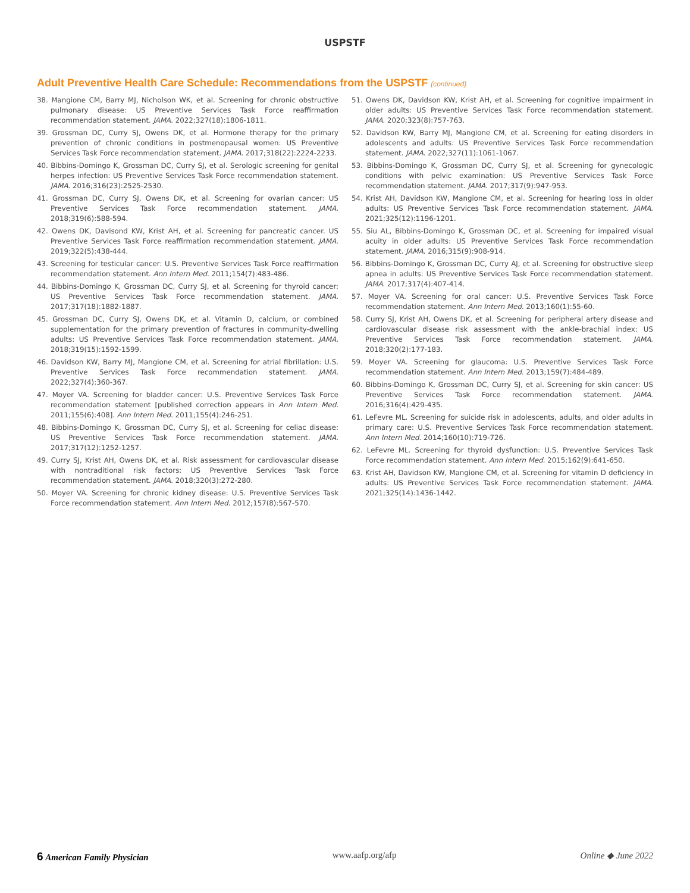USPSTF
Adult Preventive Health Care Schedule: Recommendations from the USPSTF (continued)
38. Mangione CM, Barry MJ, Nicholson WK, et al. Screening for chronic obstructive pulmonary disease: US Preventive Services Task Force reaffirmation recommendation statement. JAMA. 2022;327(18):1806-1811.
39. Grossman DC, Curry SJ, Owens DK, et al. Hormone therapy for the primary prevention of chronic conditions in postmenopausal women: US Preventive Services Task Force recommendation statement. JAMA. 2017;318(22):2224-2233.
40. Bibbins-Domingo K, Grossman DC, Curry SJ, et al. Serologic screening for genital herpes infection: US Preventive Services Task Force recommendation statement. JAMA. 2016;316(23):2525-2530.
41. Grossman DC, Curry SJ, Owens DK, et al. Screening for ovarian cancer: US Preventive Services Task Force recommendation statement. JAMA. 2018;319(6):588-594.
42. Owens DK, Davisond KW, Krist AH, et al. Screening for pancreatic cancer. US Preventive Services Task Force reaffirmation recommendation statement. JAMA. 2019;322(5):438-444.
43. Screening for testicular cancer: U.S. Preventive Services Task Force reaffirmation recommendation statement. Ann Intern Med. 2011;154(7):483-486.
44. Bibbins-Domingo K, Grossman DC, Curry SJ, et al. Screening for thyroid cancer: US Preventive Services Task Force recommendation statement. JAMA. 2017;317(18):1882-1887.
45. Grossman DC, Curry SJ, Owens DK, et al. Vitamin D, calcium, or combined supplementation for the primary prevention of fractures in community-dwelling adults: US Preventive Services Task Force recommendation statement. JAMA. 2018;319(15):1592-1599.
46. Davidson KW, Barry MJ, Mangione CM, et al. Screening for atrial fibrillation: U.S. Preventive Services Task Force recommendation statement. JAMA. 2022;327(4):360-367.
47. Moyer VA. Screening for bladder cancer: U.S. Preventive Services Task Force recommendation statement [published correction appears in Ann Intern Med. 2011;155(6):408]. Ann Intern Med. 2011;155(4):246-251.
48. Bibbins-Domingo K, Grossman DC, Curry SJ, et al. Screening for celiac disease: US Preventive Services Task Force recommendation statement. JAMA. 2017;317(12):1252-1257.
49. Curry SJ, Krist AH, Owens DK, et al. Risk assessment for cardiovascular disease with nontraditional risk factors: US Preventive Services Task Force recommendation statement. JAMA. 2018;320(3):272-280.
50. Moyer VA. Screening for chronic kidney disease: U.S. Preventive Services Task Force recommendation statement. Ann Intern Med. 2012;157(8):567-570.
51. Owens DK, Davidson KW, Krist AH, et al. Screening for cognitive impairment in older adults: US Preventive Services Task Force recommendation statement. JAMA. 2020;323(8):757-763.
52. Davidson KW, Barry MJ, Mangione CM, et al. Screening for eating disorders in adolescents and adults: US Preventive Services Task Force recommendation statement. JAMA. 2022;327(11):1061-1067.
53. Bibbins-Domingo K, Grossman DC, Curry SJ, et al. Screening for gynecologic conditions with pelvic examination: US Preventive Services Task Force recommendation statement. JAMA. 2017;317(9):947-953.
54. Krist AH, Davidson KW, Mangione CM, et al. Screening for hearing loss in older adults: US Preventive Services Task Force recommendation statement. JAMA. 2021;325(12):1196-1201.
55. Siu AL, Bibbins-Domingo K, Grossman DC, et al. Screening for impaired visual acuity in older adults: US Preventive Services Task Force recommendation statement. JAMA. 2016;315(9):908-914.
56. Bibbins-Domingo K, Grossman DC, Curry AJ, et al. Screening for obstructive sleep apnea in adults: US Preventive Services Task Force recommendation statement. JAMA. 2017;317(4):407-414.
57. Moyer VA. Screening for oral cancer: U.S. Preventive Services Task Force recommendation statement. Ann Intern Med. 2013;160(1):55-60.
58. Curry SJ, Krist AH, Owens DK, et al. Screening for peripheral artery disease and cardiovascular disease risk assessment with the ankle-brachial index: US Preventive Services Task Force recommendation statement. JAMA. 2018;320(2):177-183.
59. Moyer VA. Screening for glaucoma: U.S. Preventive Services Task Force recommendation statement. Ann Intern Med. 2013;159(7):484-489.
60. Bibbins-Domingo K, Grossman DC, Curry SJ, et al. Screening for skin cancer: US Preventive Services Task Force recommendation statement. JAMA. 2016;316(4):429-435.
61. LeFevre ML. Screening for suicide risk in adolescents, adults, and older adults in primary care: U.S. Preventive Services Task Force recommendation statement. Ann Intern Med. 2014;160(10):719-726.
62. LeFevre ML. Screening for thyroid dysfunction: U.S. Preventive Services Task Force recommendation statement. Ann Intern Med. 2015;162(9):641-650.
63. Krist AH, Davidson KW, Mangione CM, et al. Screening for vitamin D deficiency in adults: US Preventive Services Task Force recommendation statement. JAMA. 2021;325(14):1436-1442.
6 American Family Physician www.aafp.org/afp Online ◆ June 2022